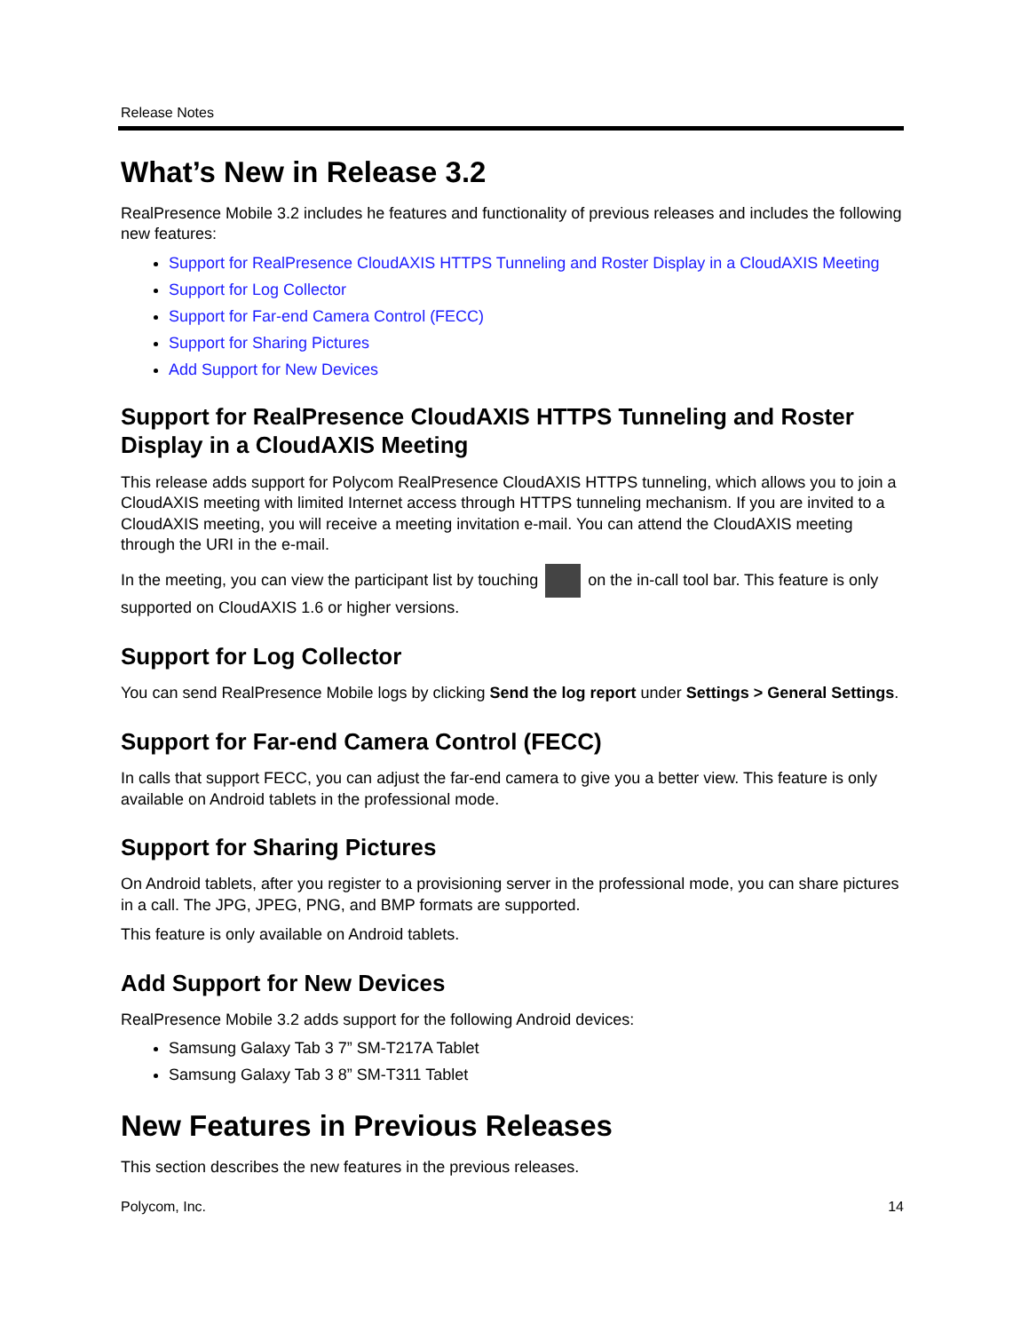Release Notes
What’s New in Release 3.2
RealPresence Mobile 3.2 includes he features and functionality of previous releases and includes the following new features:
Support for RealPresence CloudAXIS HTTPS Tunneling and Roster Display in a CloudAXIS Meeting
Support for Log Collector
Support for Far-end Camera Control (FECC)
Support for Sharing Pictures
Add Support for New Devices
Support for RealPresence CloudAXIS HTTPS Tunneling and Roster Display in a CloudAXIS Meeting
This release adds support for Polycom RealPresence CloudAXIS HTTPS tunneling, which allows you to join a CloudAXIS meeting with limited Internet access through HTTPS tunneling mechanism. If you are invited to a CloudAXIS meeting, you will receive a meeting invitation e-mail. You can attend the CloudAXIS meeting through the URI in the e-mail.
In the meeting, you can view the participant list by touching on the in-call tool bar. This feature is only supported on CloudAXIS 1.6 or higher versions.
Support for Log Collector
You can send RealPresence Mobile logs by clicking Send the log report under Settings > General Settings.
Support for Far-end Camera Control (FECC)
In calls that support FECC, you can adjust the far-end camera to give you a better view. This feature is only available on Android tablets in the professional mode.
Support for Sharing Pictures
On Android tablets, after you register to a provisioning server in the professional mode, you can share pictures in a call. The JPG, JPEG, PNG, and BMP formats are supported.
This feature is only available on Android tablets.
Add Support for New Devices
RealPresence Mobile 3.2 adds support for the following Android devices:
Samsung Galaxy Tab 3 7” SM-T217A Tablet
Samsung Galaxy Tab 3 8” SM-T311 Tablet
New Features in Previous Releases
This section describes the new features in the previous releases.
Polycom, Inc. 14